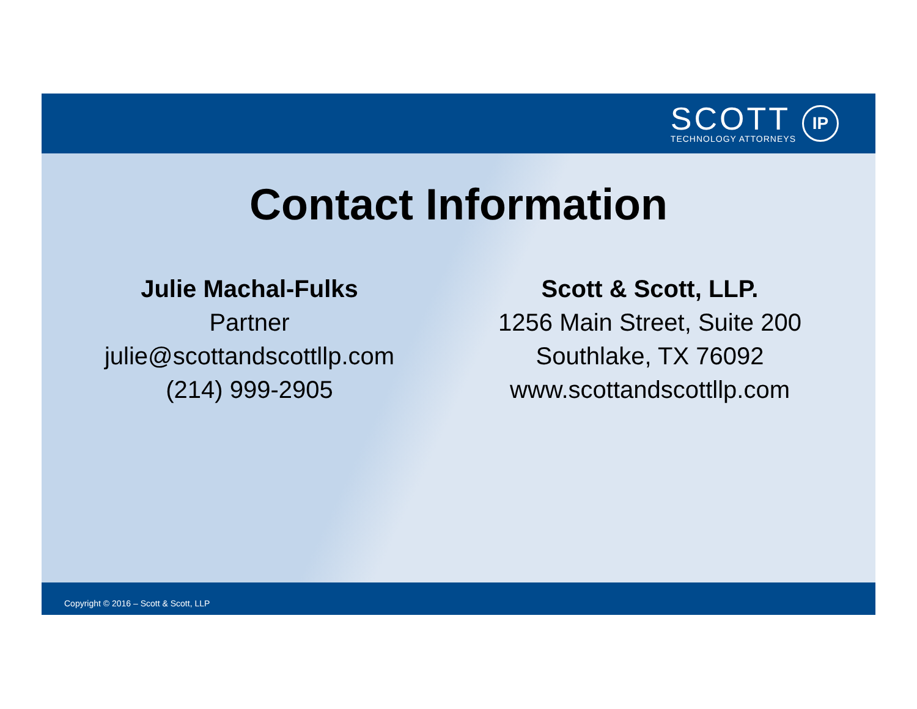SCOTT
TECHNOLOGY ATTORNEYS
IP
Contact Information
Julie Machal-Fulks
Partner
julie@scottandscottllp.com
(214) 999-2905
Scott & Scott, LLP.
1256 Main Street, Suite 200
Southlake, TX 76092
www.scottandscottllp.com
Copyright © 2016 – Scott & Scott, LLP